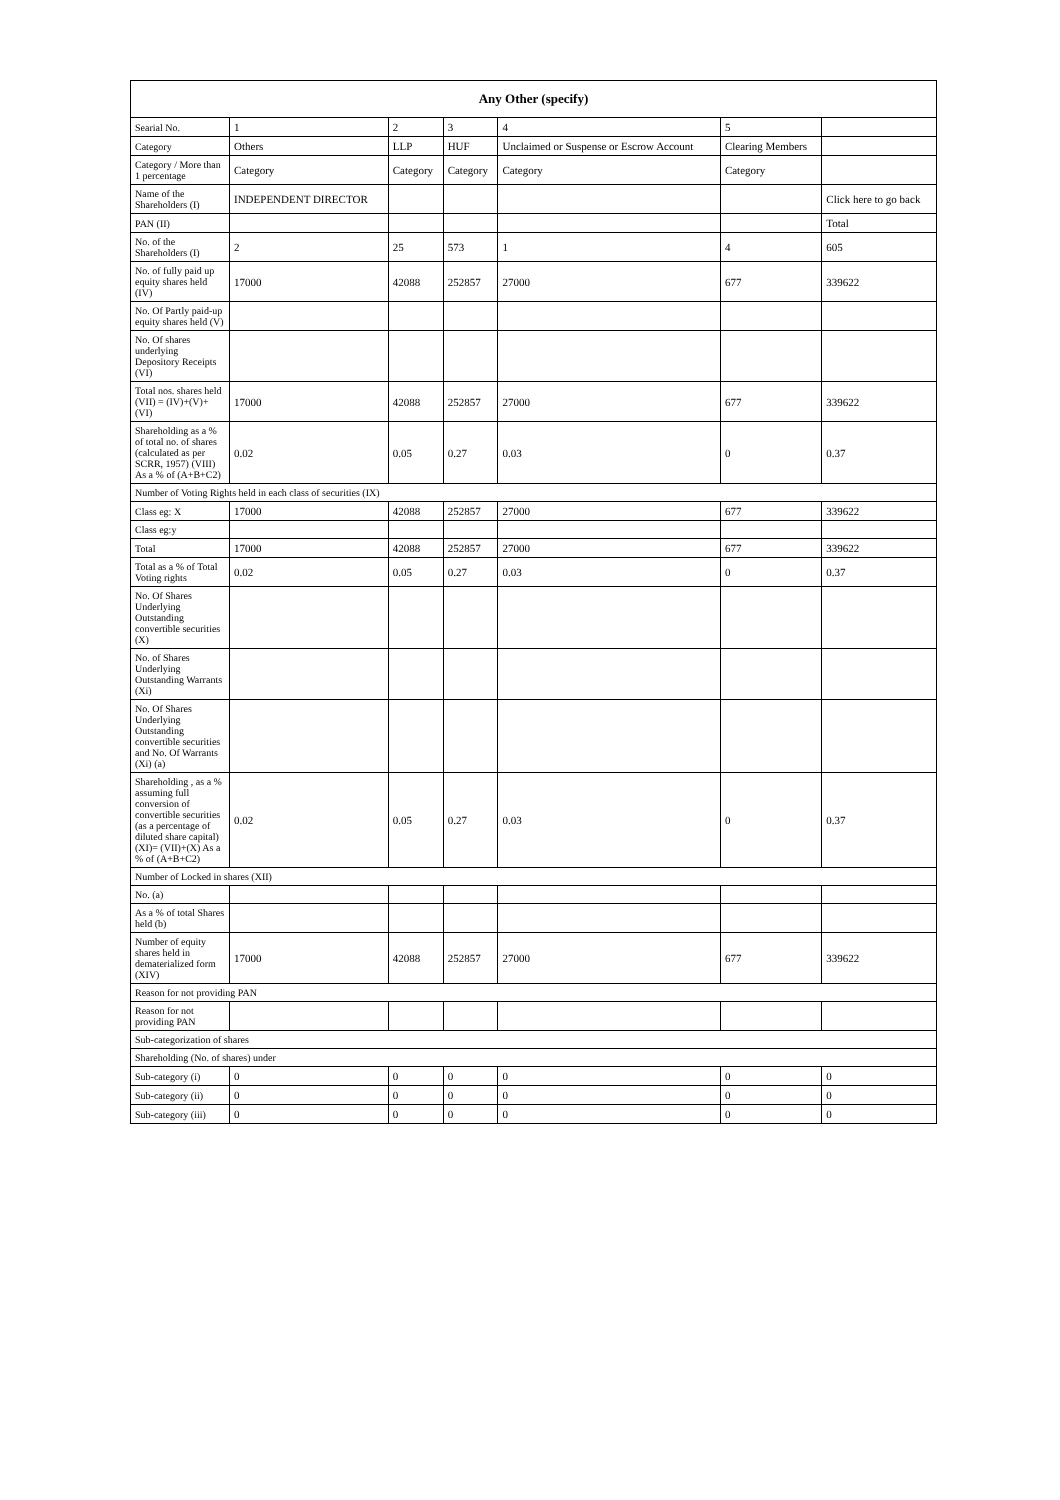| Any Other (specify) | | | | | | |
| --- | --- | --- | --- | --- | --- | --- |
| Searial No. | 1 | 2 | 3 | 4 | 5 | |
| Category | Others | LLP | HUF | Unclaimed or Suspense or Escrow Account | Clearing Members | |
| Category / More than 1 percentage | Category | Category | Category | Category | Category | |
| Name of the Shareholders (I) | INDEPENDENT DIRECTOR | | | | | Click here to go back |
| PAN (II) | | | | | | Total |
| No. of the Shareholders (I) | 2 | 25 | 573 | 1 | 4 | 605 |
| No. of fully paid up equity shares held (IV) | 17000 | 42088 | 252857 | 27000 | 677 | 339622 |
| No. Of Partly paid-up equity shares held (V) | | | | | | |
| No. Of shares underlying Depository Receipts (VI) | | | | | | |
| Total nos. shares held (VII) = (IV)+(V)+ (VI) | 17000 | 42088 | 252857 | 27000 | 677 | 339622 |
| Shareholding as a % of total no. of shares (calculated as per SCRR, 1957) (VIII) As a % of (A+B+C2) | 0.02 | 0.05 | 0.27 | 0.03 | 0 | 0.37 |
| Number of Voting Rights held in each class of securities (IX) | | | | | | |
| Class eg: X | 17000 | 42088 | 252857 | 27000 | 677 | 339622 |
| Class eg:y | | | | | | |
| Total | 17000 | 42088 | 252857 | 27000 | 677 | 339622 |
| Total as a % of Total Voting rights | 0.02 | 0.05 | 0.27 | 0.03 | 0 | 0.37 |
| No. Of Shares Underlying Outstanding convertible securities (X) | | | | | | |
| No. of Shares Underlying Outstanding Warrants (Xi) | | | | | | |
| No. Of Shares Underlying Outstanding convertible securities and No. Of Warrants (Xi) (a) | | | | | | |
| Shareholding , as a % assuming full conversion of convertible securities (as a percentage of diluted share capital) (XI)= (VII)+(X) As a % of (A+B+C2) | 0.02 | 0.05 | 0.27 | 0.03 | 0 | 0.37 |
| Number of Locked in shares (XII) | | | | | | |
| No. (a) | | | | | | |
| As a % of total Shares held (b) | | | | | | |
| Number of equity shares held in dematerialized form (XIV) | 17000 | 42088 | 252857 | 27000 | 677 | 339622 |
| Reason for not providing PAN | | | | | | |
| Reason for not providing PAN | | | | | | |
| Sub-categorization of shares | | | | | | |
| Shareholding (No. of shares) under | | | | | | |
| Sub-category (i) | 0 | 0 | 0 | 0 | 0 | 0 |
| Sub-category (ii) | 0 | 0 | 0 | 0 | 0 | 0 |
| Sub-category (iii) | 0 | 0 | 0 | 0 | 0 | 0 |